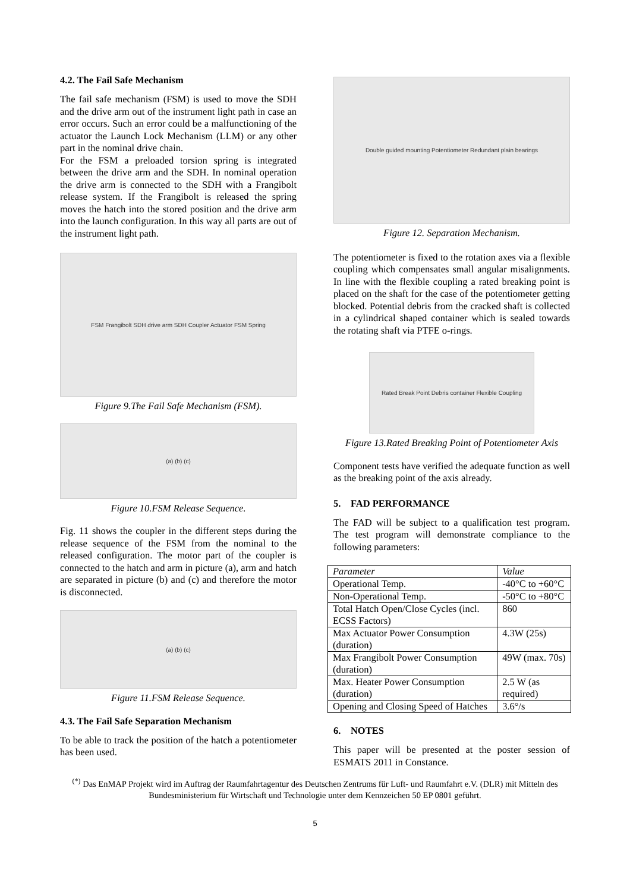4.2. The Fail Safe Mechanism
The fail safe mechanism (FSM) is used to move the SDH and the drive arm out of the instrument light path in case an error occurs. Such an error could be a malfunctioning of the actuator the Launch Lock Mechanism (LLM) or any other part in the nominal drive chain.
For the FSM a preloaded torsion spring is integrated between the drive arm and the SDH. In nominal operation the drive arm is connected to the SDH with a Frangibolt release system. If the Frangibolt is released the spring moves the hatch into the stored position and the drive arm into the launch configuration. In this way all parts are out of the instrument light path.
FSM Frangibolt SDH drive arm SDH Coupler Actuator FSM Spring
Figure 9.The Fail Safe Mechanism (FSM).
(a) (b) (c)
Figure 10.FSM Release Sequence.
Fig. 11 shows the coupler in the different steps during the release sequence of the FSM from the nominal to the released configuration. The motor part of the coupler is connected to the hatch and arm in picture (a), arm and hatch are separated in picture (b) and (c) and therefore the motor is disconnected.
(a) (b) (c)
Figure 11.FSM Release Sequence.
4.3. The Fail Safe Separation Mechanism
To be able to track the position of the hatch a potentiometer has been used.
Double guided mounting Potentiometer Redundant plain bearings
Figure 12. Separation Mechanism.
The potentiometer is fixed to the rotation axes via a flexible coupling which compensates small angular misalignments. In line with the flexible coupling a rated breaking point is placed on the shaft for the case of the potentiometer getting blocked. Potential debris from the cracked shaft is collected in a cylindrical shaped container which is sealed towards the rotating shaft via PTFE o-rings.
Rated Break Point Debris container Flexible Coupling
Figure 13.Rated Breaking Point of Potentiometer Axis
Component tests have verified the adequate function as well as the breaking point of the axis already.
5. FAD PERFORMANCE
The FAD will be subject to a qualification test program. The test program will demonstrate compliance to the following parameters:
| Parameter | Value |
| --- | --- |
| Operational Temp. | -40°C to +60°C |
| Non-Operational Temp. | -50°C to +80°C |
| Total Hatch Open/Close Cycles (incl. ECSS Factors) | 860 |
| Max Actuator Power Consumption (duration) | 4.3W (25s) |
| Max Frangibolt Power Consumption (duration) | 49W (max. 70s) |
| Max. Heater Power Consumption (duration) | 2.5 W (as required) |
| Opening and Closing Speed of Hatches | 3.6°/s |
6. NOTES
This paper will be presented at the poster session of ESMATS 2011 in Constance.
<sup>(*)</sup> Das EnMAP Projekt wird im Auftrag der Raumfahrtagentur des Deutschen Zentrums für Luft- und Raumfahrt e.V. (DLR) mit Mitteln des Bundesministerium für Wirtschaft und Technologie unter dem Kennzeichen 50 EP 0801 geführt.
5